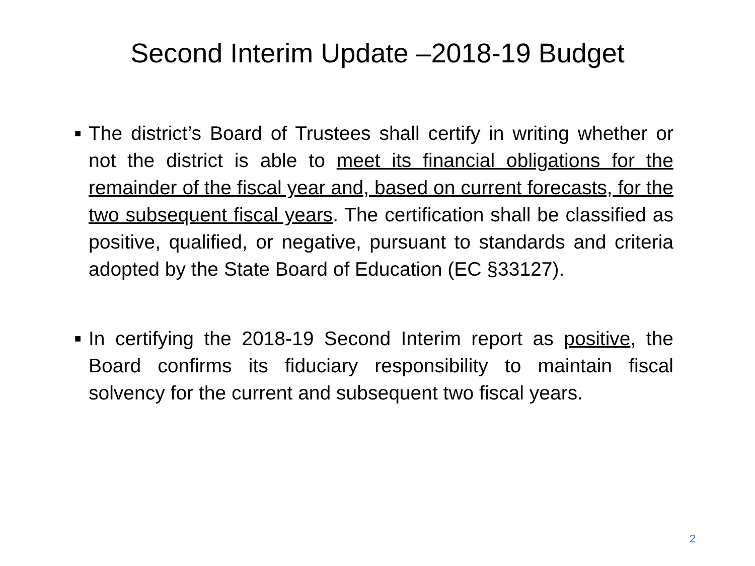Second Interim Update –2018-19 Budget
■
The district’s Board of Trustees shall certify in writing whether or not the district is able to meet its financial obligations for the remainder of the fiscal year and, based on current forecasts, for the two subsequent fiscal years. The certification shall be classified as positive, qualified, or negative, pursuant to standards and criteria adopted by the State Board of Education (EC §33127).
■
In certifying the 2018-19 Second Interim report as positive, the Board confirms its fiduciary responsibility to maintain fiscal solvency for the current and subsequent two fiscal years.
2